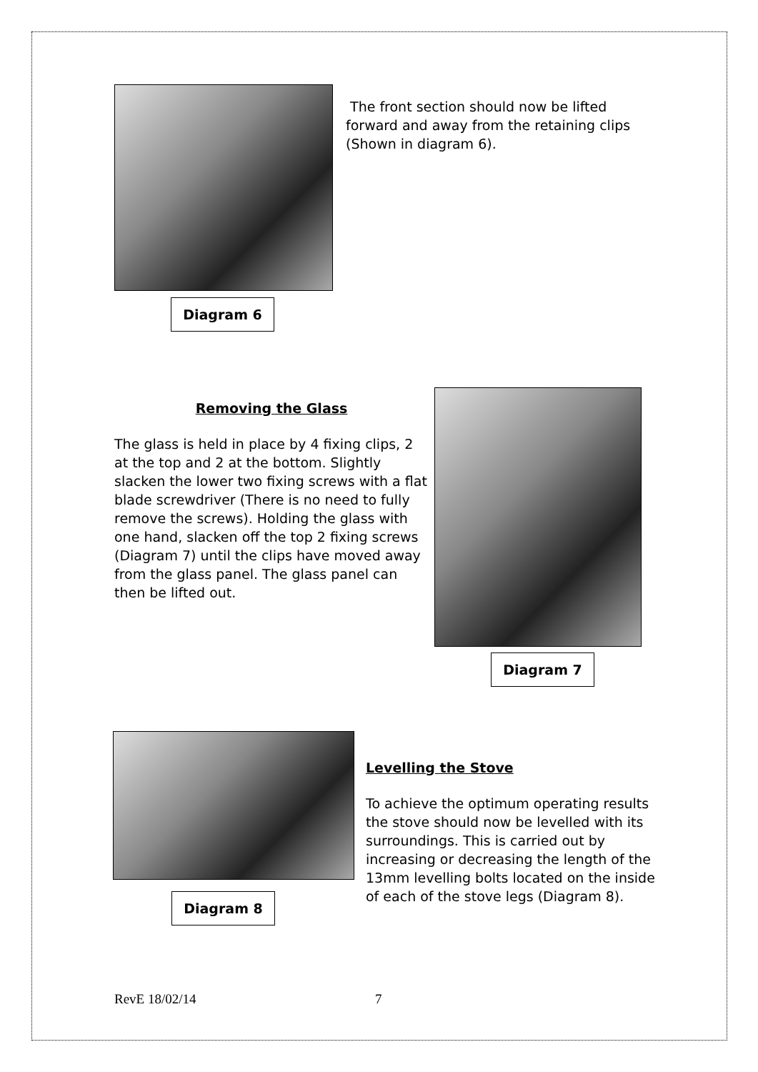Diagram 6
The front section should now be lifted forward and away from the retaining clips (Shown in diagram 6).
Removing the Glass
The glass is held in place by 4 fixing clips, 2 at the top and 2 at the bottom. Slightly slacken the lower two fixing screws with a flat blade screwdriver (There is no need to fully remove the screws). Holding the glass with one hand, slacken off the top 2 fixing screws (Diagram 7) until the clips have moved away from the glass panel. The glass panel can then be lifted out.
Diagram 7
Diagram 8
Levelling the Stove
To achieve the optimum operating results the stove should now be levelled with its surroundings. This is carried out by increasing or decreasing the length of the 13mm levelling bolts located on the inside of each of the stove legs (Diagram 8).
RevE 18/02/14 7